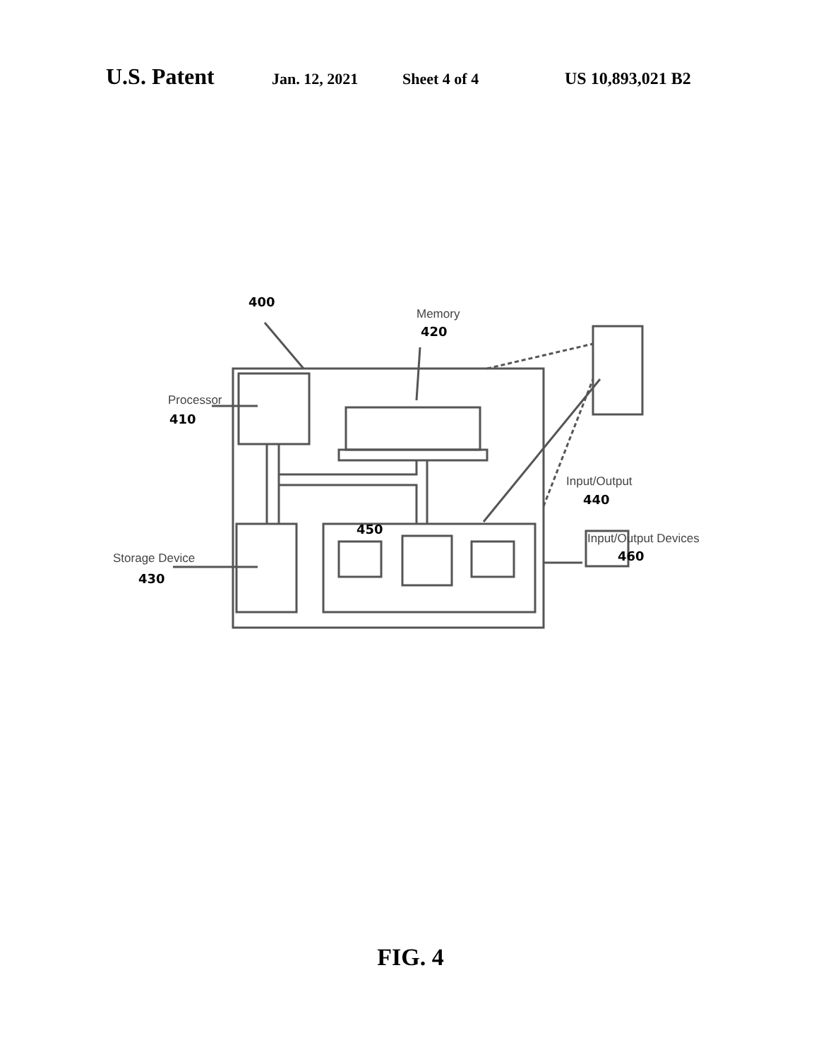U.S. Patent Jan. 12, 2021 Sheet 4 of 4 US 10,893,021 B2
400
Memory
420
Processor
410
Input/Output
440
450
Input/Output Devices
460
Storage Device
430
FIG. 4